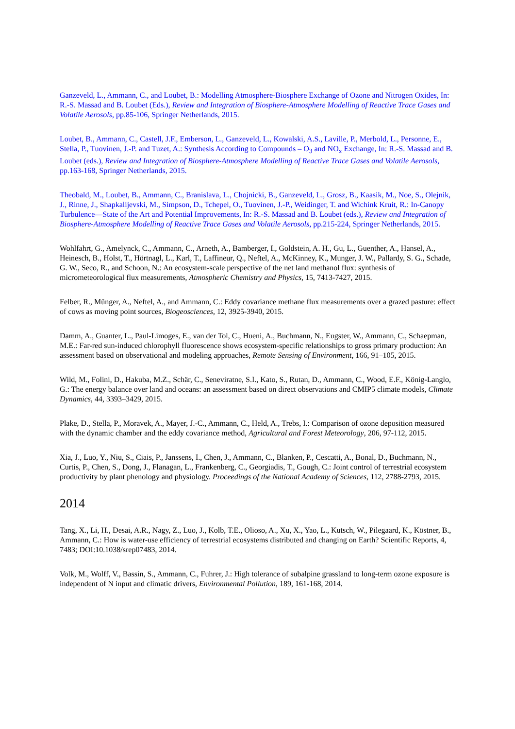Ganzeveld, L., Ammann, C., and Loubet, B.: Modelling Atmosphere-Biosphere Exchange of Ozone and Nitrogen Oxides, In: R.-S. Massad and B. Loubet (Eds.), Review and Integration of Biosphere-Atmosphere Modelling of Reactive Trace Gases and Volatile Aerosols, pp.85-106, Springer Netherlands, 2015.
Loubet, B., Ammann, C., Castell, J.F., Emberson, L., Ganzeveld, L., Kowalski, A.S., Laville, P., Merbold, L., Personne, E., Stella, P., Tuovinen, J.-P. and Tuzet, A.: Synthesis According to Compounds – O<sub>3</sub> and NO<sub>x</sub> Exchange, In: R.-S. Massad and B. Loubet (eds.), Review and Integration of Biosphere-Atmosphere Modelling of Reactive Trace Gases and Volatile Aerosols, pp.163-168, Springer Netherlands, 2015.
Theobald, M., Loubet, B., Ammann, C., Branislava, L., Chojnicki, B., Ganzeveld, L., Grosz, B., Kaasik, M., Noe, S., Olejnik, J., Rinne, J., Shapkalijevski, M., Simpson, D., Tchepel, O., Tuovinen, J.-P., Weidinger, T. and Wichink Kruit, R.: In-Canopy Turbulence—State of the Art and Potential Improvements, In: R.-S. Massad and B. Loubet (eds.), Review and Integration of Biosphere-Atmosphere Modelling of Reactive Trace Gases and Volatile Aerosols, pp.215-224, Springer Netherlands, 2015.
Wohlfahrt, G., Amelynck, C., Ammann, C., Arneth, A., Bamberger, I., Goldstein, A. H., Gu, L., Guenther, A., Hansel, A., Heinesch, B., Holst, T., Hörtnagl, L., Karl, T., Laffineur, Q., Neftel, A., McKinney, K., Munger, J. W., Pallardy, S. G., Schade, G. W., Seco, R., and Schoon, N.: An ecosystem-scale perspective of the net land methanol flux: synthesis of micrometeorological flux measurements, Atmospheric Chemistry and Physics, 15, 7413-7427, 2015.
Felber, R., Münger, A., Neftel, A., and Ammann, C.: Eddy covariance methane flux measurements over a grazed pasture: effect of cows as moving point sources, Biogeosciences, 12, 3925-3940, 2015.
Damm, A., Guanter, L., Paul-Limoges, E., van der Tol, C., Hueni, A., Buchmann, N., Eugster, W., Ammann, C., Schaepman, M.E.: Far-red sun-induced chlorophyll fluorescence shows ecosystem-specific relationships to gross primary production: An assessment based on observational and modeling approaches, Remote Sensing of Environment, 166, 91–105, 2015.
Wild, M., Folini, D., Hakuba, M.Z., Schär, C., Seneviratne, S.I., Kato, S., Rutan, D., Ammann, C., Wood, E.F., König-Langlo, G.: The energy balance over land and oceans: an assessment based on direct observations and CMIP5 climate models, Climate Dynamics, 44, 3393–3429, 2015.
Plake, D., Stella, P., Moravek, A., Mayer, J.-C., Ammann, C., Held, A., Trebs, I.: Comparison of ozone deposition measured with the dynamic chamber and the eddy covariance method, Agricultural and Forest Meteorology, 206, 97-112, 2015.
Xia, J., Luo, Y., Niu, S., Ciais, P., Janssens, I., Chen, J., Ammann, C., Blanken, P., Cescatti, A., Bonal, D., Buchmann, N., Curtis, P., Chen, S., Dong, J., Flanagan, L., Frankenberg, C., Georgiadis, T., Gough, C.: Joint control of terrestrial ecosystem productivity by plant phenology and physiology. Proceedings of the National Academy of Sciences, 112, 2788-2793, 2015.
2014
Tang, X., Li, H., Desai, A.R., Nagy, Z., Luo, J., Kolb, T.E., Olioso, A., Xu, X., Yao, L., Kutsch, W., Pilegaard, K., Köstner, B., Ammann, C.: How is water-use efficiency of terrestrial ecosystems distributed and changing on Earth? Scientific Reports, 4, 7483; DOI:10.1038/srep07483, 2014.
Volk, M., Wolff, V., Bassin, S., Ammann, C., Fuhrer, J.: High tolerance of subalpine grassland to long-term ozone exposure is independent of N input and climatic drivers, Environmental Pollution, 189, 161-168, 2014.